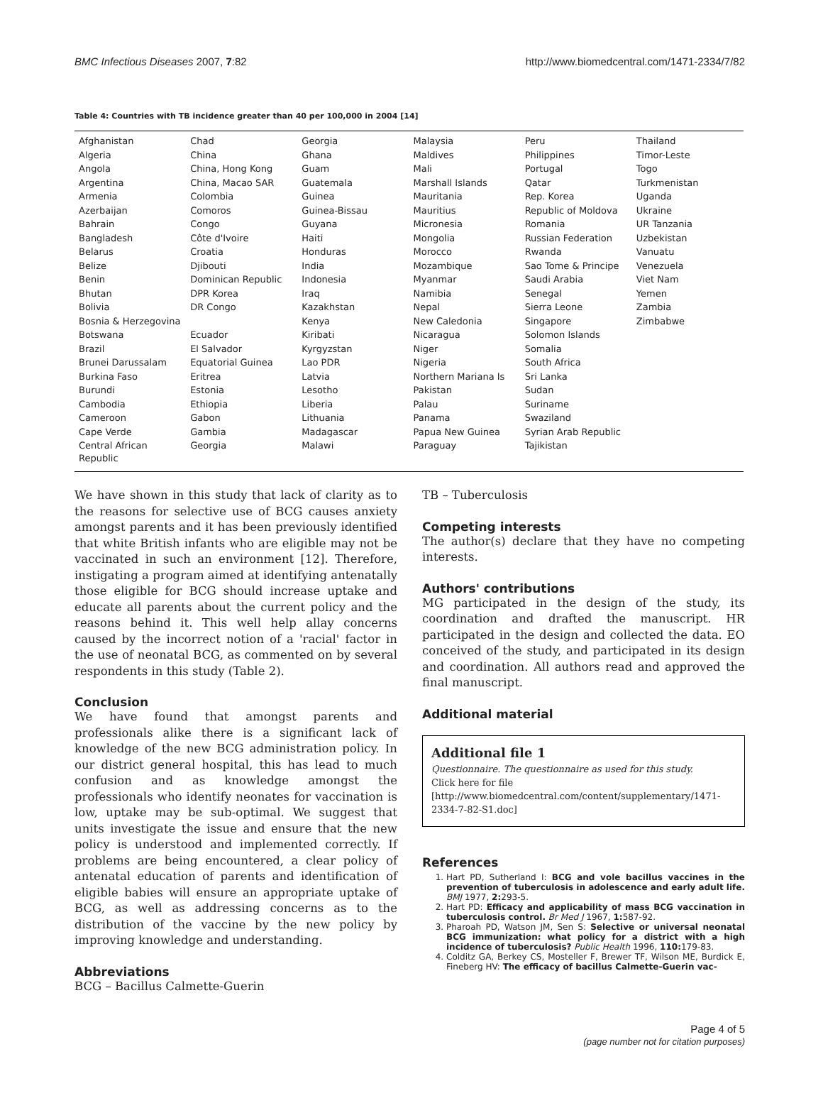BMC Infectious Diseases 2007, 7:82 http://www.biomedcentral.com/1471-2334/7/82
Table 4: Countries with TB incidence greater than 40 per 100,000 in 2004 [14]
| Afghanistan | Chad | Georgia | Malaysia | Peru | Thailand |
| Algeria | China | Ghana | Maldives | Philippines | Timor-Leste |
| Angola | China, Hong Kong | Guam | Mali | Portugal | Togo |
| Argentina | China, Macao SAR | Guatemala | Marshall Islands | Qatar | Turkmenistan |
| Armenia | Colombia | Guinea | Mauritania | Rep. Korea | Uganda |
| Azerbaijan | Comoros | Guinea-Bissau | Mauritius | Republic of Moldova | Ukraine |
| Bahrain | Congo | Guyana | Micronesia | Romania | UR Tanzania |
| Bangladesh | Côte d'Ivoire | Haiti | Mongolia | Russian Federation | Uzbekistan |
| Belarus | Croatia | Honduras | Morocco | Rwanda | Vanuatu |
| Belize | Djibouti | India | Mozambique | Sao Tome & Principe | Venezuela |
| Benin | Dominican Republic | Indonesia | Myanmar | Saudi Arabia | Viet Nam |
| Bhutan | DPR Korea | Iraq | Namibia | Senegal | Yemen |
| Bolivia | DR Congo | Kazakhstan | Nepal | Sierra Leone | Zambia |
| Bosnia & Herzegovina | | Kenya | New Caledonia | Singapore | Zimbabwe |
| Botswana | Ecuador | Kiribati | Nicaragua | Solomon Islands | |
| Brazil | El Salvador | Kyrgyzstan | Niger | Somalia | |
| Brunei Darussalam | Equatorial Guinea | Lao PDR | Nigeria | South Africa | |
| Burkina Faso | Eritrea | Latvia | Northern Mariana Is | Sri Lanka | |
| Burundi | Estonia | Lesotho | Pakistan | Sudan | |
| Cambodia | Ethiopia | Liberia | Palau | Suriname | |
| Cameroon | Gabon | Lithuania | Panama | Swaziland | |
| Cape Verde | Gambia | Madagascar | Papua New Guinea | Syrian Arab Republic | |
| Central African Republic | Georgia | Malawi | Paraguay | Tajikistan | |
We have shown in this study that lack of clarity as to the reasons for selective use of BCG causes anxiety amongst parents and it has been previously identified that white British infants who are eligible may not be vaccinated in such an environment [12]. Therefore, instigating a program aimed at identifying antenatally those eligible for BCG should increase uptake and educate all parents about the current policy and the reasons behind it. This well help allay concerns caused by the incorrect notion of a 'racial' factor in the use of neonatal BCG, as commented on by several respondents in this study (Table 2).
Conclusion
We have found that amongst parents and professionals alike there is a significant lack of knowledge of the new BCG administration policy. In our district general hospital, this has lead to much confusion and as knowledge amongst the professionals who identify neonates for vaccination is low, uptake may be sub-optimal. We suggest that units investigate the issue and ensure that the new policy is understood and implemented correctly. If problems are being encountered, a clear policy of antenatal education of parents and identification of eligible babies will ensure an appropriate uptake of BCG, as well as addressing concerns as to the distribution of the vaccine by the new policy by improving knowledge and understanding.
Abbreviations
BCG – Bacillus Calmette-Guerin
TB – Tuberculosis
Competing interests
The author(s) declare that they have no competing interests.
Authors' contributions
MG participated in the design of the study, its coordination and drafted the manuscript. HR participated in the design and collected the data. EO conceived of the study, and participated in its design and coordination. All authors read and approved the final manuscript.
Additional material
Additional file 1
Questionnaire. The questionnaire as used for this study.
Click here for file
[http://www.biomedcentral.com/content/supplementary/1471-2334-7-82-S1.doc]
References
1. Hart PD, Sutherland I: BCG and vole bacillus vaccines in the prevention of tuberculosis in adolescence and early adult life. BMJ 1977, 2: 293-5.
2. Hart PD: Efficacy and applicability of mass BCG vaccination in tuberculosis control. Br Med J 1967, 1: 587-92.
3. Pharoah PD, Watson JM, Sen S: Selective or universal neonatal BCG immunization: what policy for a district with a high incidence of tuberculosis? Public Health 1996, 110: 179-83.
4. Colditz GA, Berkey CS, Mosteller F, Brewer TF, Wilson ME, Burdick E, Fineberg HV: The efficacy of bacillus Calmette-Guerin vac-
Page 4 of 5
(page number not for citation purposes)